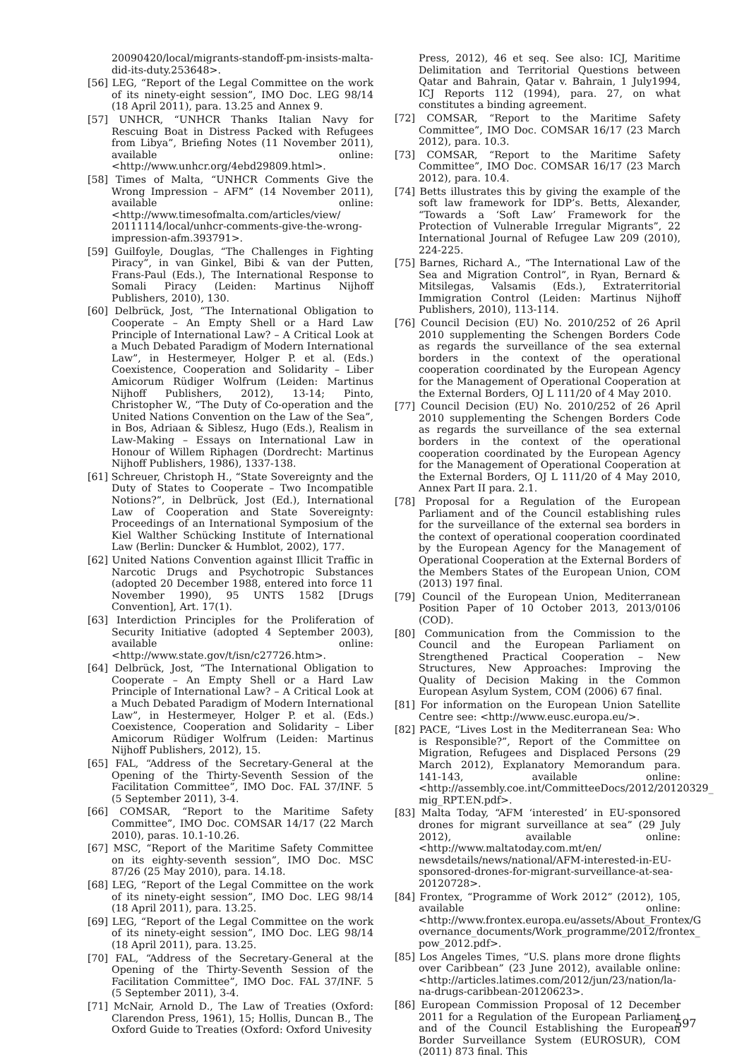20090420/local/migrants-standoff-pm-insists-malta-did-its-duty.253648>.
[56] LEG, “Report of the Legal Committee on the work of its ninety-eight session”, IMO Doc. LEG 98/14 (18 April 2011), para. 13.25 and Annex 9.
[57] UNHCR, “UNHCR Thanks Italian Navy for Rescuing Boat in Distress Packed with Refugees from Libya”, Briefing Notes (11 November 2011), available online: <http://www.unhcr.org/4ebd29809.html>.
[58] Times of Malta, “UNHCR Comments Give the Wrong Impression – AFM” (14 November 2011), available online: <http://www.timesofmalta.com/articles/view/ 20111114/local/unhcr-comments-give-the-wrong-impression-afm.393791>.
[59] Guilfoyle, Douglas, “The Challenges in Fighting Piracy”, in van Ginkel, Bibi & van der Putten, Frans-Paul (Eds.), The International Response to Somali Piracy (Leiden: Martinus Nijhoff Publishers, 2010), 130.
[60] Delbrück, Jost, “The International Obligation to Cooperate – An Empty Shell or a Hard Law Principle of International Law? – A Critical Look at a Much Debated Paradigm of Modern International Law”, in Hestermeyer, Holger P. et al. (Eds.) Coexistence, Cooperation and Solidarity – Liber Amicorum Rüdiger Wolfrum (Leiden: Martinus Nijhoff Publishers, 2012), 13-14; Pinto, Christopher W., “The Duty of Co-operation and the United Nations Convention on the Law of the Sea”, in Bos, Adriaan & Siblesz, Hugo (Eds.), Realism in Law-Making – Essays on International Law in Honour of Willem Riphagen (Dordrecht: Martinus Nijhoff Publishers, 1986), 1337-138.
[61] Schreuer, Christoph H., “State Sovereignty and the Duty of States to Cooperate – Two Incompatible Notions?”, in Delbrück, Jost (Ed.), International Law of Cooperation and State Sovereignty: Proceedings of an International Symposium of the Kiel Walther Schücking Institute of International Law (Berlin: Duncker & Humblot, 2002), 177.
[62] United Nations Convention against Illicit Traffic in Narcotic Drugs and Psychotropic Substances (adopted 20 December 1988, entered into force 11 November 1990), 95 UNTS 1582 [Drugs Convention], Art. 17(1).
[63] Interdiction Principles for the Proliferation of Security Initiative (adopted 4 September 2003), available online: <http://www.state.gov/t/isn/c27726.htm>.
[64] Delbrück, Jost, “The International Obligation to Cooperate – An Empty Shell or a Hard Law Principle of International Law? – A Critical Look at a Much Debated Paradigm of Modern International Law”, in Hestermeyer, Holger P. et al. (Eds.) Coexistence, Cooperation and Solidarity – Liber Amicorum Rüdiger Wolfrum (Leiden: Martinus Nijhoff Publishers, 2012), 15.
[65] FAL, “Address of the Secretary-General at the Opening of the Thirty-Seventh Session of the Facilitation Committee”, IMO Doc. FAL 37/INF. 5 (5 September 2011), 3-4.
[66] COMSAR, “Report to the Maritime Safety Committee”, IMO Doc. COMSAR 14/17 (22 March 2010), paras. 10.1-10.26.
[67] MSC, “Report of the Maritime Safety Committee on its eighty-seventh session”, IMO Doc. MSC 87/26 (25 May 2010), para. 14.18.
[68] LEG, “Report of the Legal Committee on the work of its ninety-eight session”, IMO Doc. LEG 98/14 (18 April 2011), para. 13.25.
[69] LEG, “Report of the Legal Committee on the work of its ninety-eight session”, IMO Doc. LEG 98/14 (18 April 2011), para. 13.25.
[70] FAL, “Address of the Secretary-General at the Opening of the Thirty-Seventh Session of the Facilitation Committee”, IMO Doc. FAL 37/INF. 5 (5 September 2011), 3-4.
[71] McNair, Arnold D., The Law of Treaties (Oxford: Clarendon Press, 1961), 15; Hollis, Duncan B., The Oxford Guide to Treaties (Oxford: Oxford Univesity
Press, 2012), 46 et seq. See also: ICJ, Maritime Delimitation and Territorial Questions between Qatar and Bahrain, Qatar v. Bahrain, 1 July1994, ICJ Reports 112 (1994), para. 27, on what constitutes a binding agreement.
[72] COMSAR, “Report to the Maritime Safety Committee”, IMO Doc. COMSAR 16/17 (23 March 2012), para. 10.3.
[73] COMSAR, “Report to the Maritime Safety Committee”, IMO Doc. COMSAR 16/17 (23 March 2012), para. 10.4.
[74] Betts illustrates this by giving the example of the soft law framework for IDP’s. Betts, Alexander, “Towards a ‘Soft Law’ Framework for the Protection of Vulnerable Irregular Migrants”, 22 International Journal of Refugee Law 209 (2010), 224-225.
[75] Barnes, Richard A., “The International Law of the Sea and Migration Control”, in Ryan, Bernard & Mitsilegas, Valsamis (Eds.), Extraterritorial Immigration Control (Leiden: Martinus Nijhoff Publishers, 2010), 113-114.
[76] Council Decision (EU) No. 2010/252 of 26 April 2010 supplementing the Schengen Borders Code as regards the surveillance of the sea external borders in the context of the operational cooperation coordinated by the European Agency for the Management of Operational Cooperation at the External Borders, OJ L 111/20 of 4 May 2010.
[77] Council Decision (EU) No. 2010/252 of 26 April 2010 supplementing the Schengen Borders Code as regards the surveillance of the sea external borders in the context of the operational cooperation coordinated by the European Agency for the Management of Operational Cooperation at the External Borders, OJ L 111/20 of 4 May 2010, Annex Part II para. 2.1.
[78] Proposal for a Regulation of the European Parliament and of the Council establishing rules for the surveillance of the external sea borders in the context of operational cooperation coordinated by the European Agency for the Management of Operational Cooperation at the External Borders of the Members States of the European Union, COM (2013) 197 final.
[79] Council of the European Union, Mediterranean Position Paper of 10 October 2013, 2013/0106 (COD).
[80] Communication from the Commission to the Council and the European Parliament on Strengthened Practical Cooperation – New Structures, New Approaches: Improving the Quality of Decision Making in the Common European Asylum System, COM (2006) 67 final.
[81] For information on the European Union Satellite Centre see: <http://www.eusc.europa.eu/>.
[82] PACE, “Lives Lost in the Mediterranean Sea: Who is Responsible?”, Report of the Committee on Migration, Refugees and Displaced Persons (29 March 2012), Explanatory Memorandum para. 141-143, available online: <http://assembly.coe.int/CommitteeDocs/2012/20120329_ mig_RPT.EN.pdf>.
[83] Malta Today, “AFM ‘interested’ in EU-sponsored drones for migrant surveillance at sea” (29 July 2012), available online: <http://www.maltatoday.com.mt/en/ newsdetails/news/national/AFM-interested-in-EU-sponsored-drones-for-migrant-surveillance-at-sea-20120728>.
[84] Frontex, “Programme of Work 2012” (2012), 105, available online: <http://www.frontex.europa.eu/assets/About_Frontex/G overnance_documents/Work_programme/2012/frontex_ pow_2012.pdf>.
[85] Los Angeles Times, “U.S. plans more drone flights over Caribbean” (23 June 2012), available online: <http://articles.latimes.com/2012/jun/23/nation/la-na-drugs-caribbean-20120623>.
[86] European Commission Proposal of 12 December 2011 for a Regulation of the European Parliament and of the Council Establishing the European Border Surveillance System (EUROSUR), COM (2011) 873 final. This
597